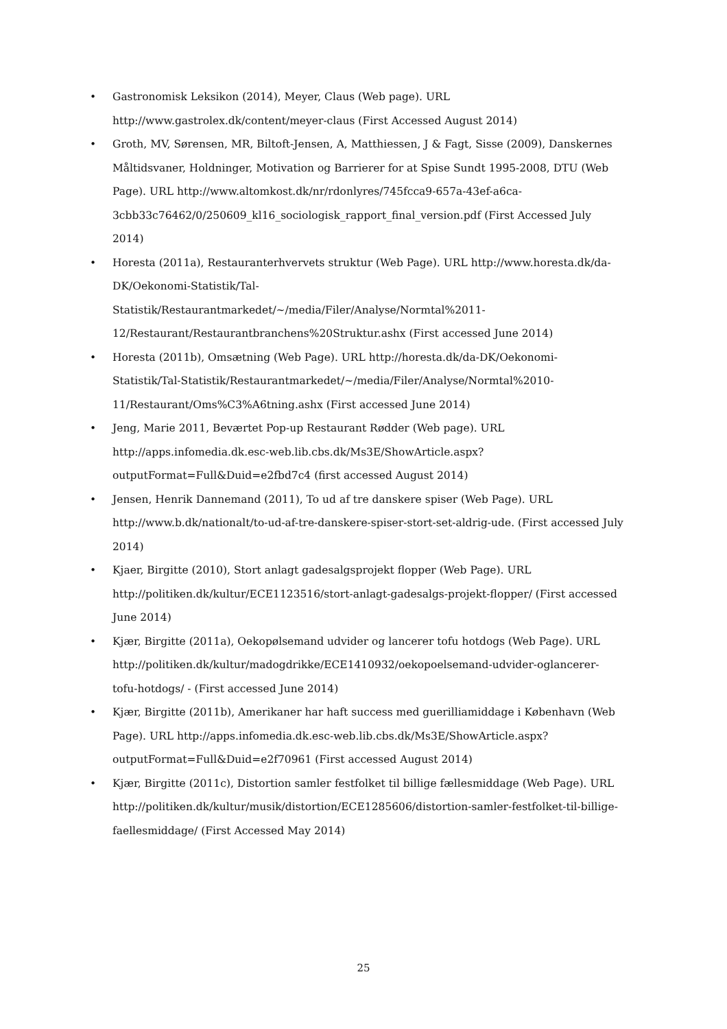• Gastronomisk Leksikon (2014), Meyer, Claus (Web page). URL http://www.gastrolex.dk/content/meyer-claus (First Accessed August 2014)
• Groth, MV, Sørensen, MR, Biltoft-Jensen, A, Matthiessen, J & Fagt, Sisse (2009), Danskernes Måltidsvaner, Holdninger, Motivation og Barrierer for at Spise Sundt 1995-2008, DTU (Web Page). URL http://www.altomkost.dk/nr/rdonlyres/745fcca9-657a-43ef-a6ca-3cbb33c76462/0/250609_kl16_sociologisk_rapport_final_version.pdf (First Accessed July 2014)
• Horesta (2011a), Restauranterhvervets struktur (Web Page). URL http://www.horesta.dk/da-DK/Oekonomi-Statistik/Tal-Statistik/Restaurantmarkedet/~/media/Filer/Analyse/Normtal%2011-12/Restaurant/Restaurantbranchens%20Struktur.ashx (First accessed June 2014)
• Horesta (2011b), Omsætning (Web Page). URL http://horesta.dk/da-DK/Oekonomi-Statistik/Tal-Statistik/Restaurantmarkedet/~/media/Filer/Analyse/Normtal%2010-11/Restaurant/Oms%C3%A6tning.ashx (First accessed June 2014)
• Jeng, Marie 2011, Beværtet Pop-up Restaurant Rødder (Web page). URL http://apps.infomedia.dk.esc-web.lib.cbs.dk/Ms3E/ShowArticle.aspx?outputFormat=Full&Duid=e2fbd7c4 (first accessed August 2014)
• Jensen, Henrik Dannemand (2011), To ud af tre danskere spiser (Web Page). URL http://www.b.dk/nationalt/to-ud-af-tre-danskere-spiser-stort-set-aldrig-ude. (First accessed July 2014)
• Kjaer, Birgitte (2010), Stort anlagt gadesalgsprojekt flopper (Web Page). URL http://politiken.dk/kultur/ECE1123516/stort-anlagt-gadesalgs-projekt-flopper/ (First accessed June 2014)
• Kjær, Birgitte (2011a), Oekopølsemand udvider og lancerer tofu hotdogs (Web Page). URL http://politiken.dk/kultur/madogdrikke/ECE1410932/oekopoelsemand-udvider-oglancerer- tofu-hotdogs/ - (First accessed June 2014)
• Kjær, Birgitte (2011b), Amerikaner har haft success med guerilliamiddage i København (Web Page). URL http://apps.infomedia.dk.esc-web.lib.cbs.dk/Ms3E/ShowArticle.aspx?outputFormat=Full&Duid=e2f70961 (First accessed August 2014)
• Kjær, Birgitte (2011c), Distortion samler festfolket til billige fællesmiddage (Web Page). URL http://politiken.dk/kultur/musik/distortion/ECE1285606/distortion-samler-festfolket-til-billige-faellesmiddage/ (First Accessed May 2014)
25